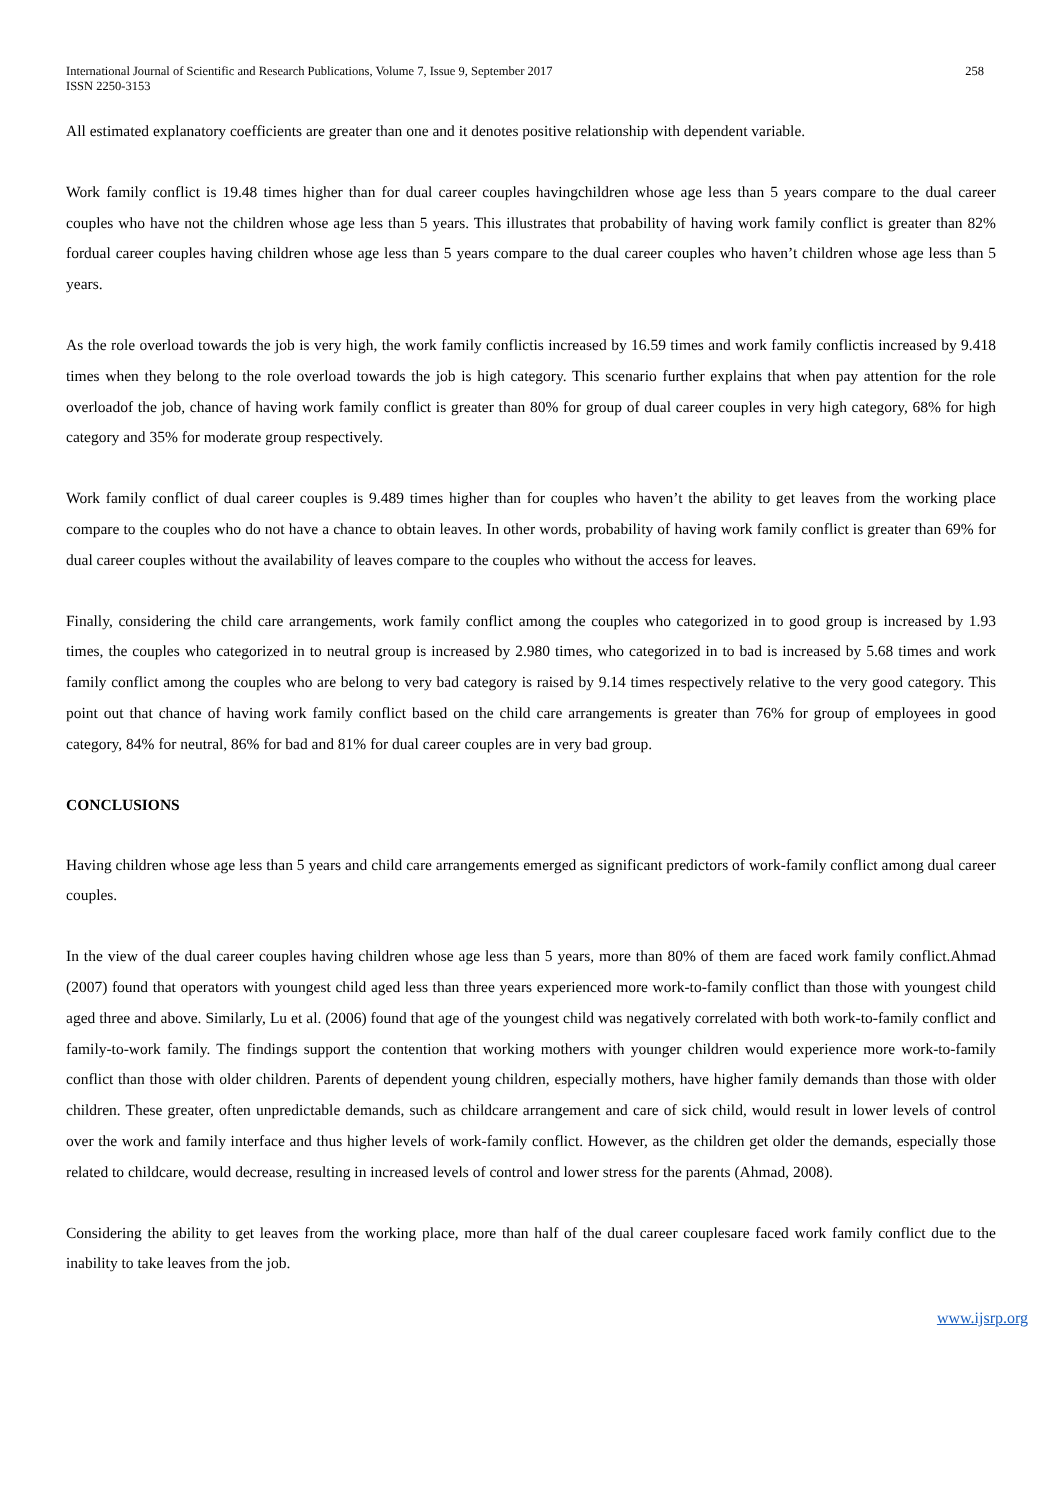International Journal of Scientific and Research Publications, Volume 7, Issue 9, September 2017
ISSN 2250-3153
258
All estimated explanatory coefficients are greater than one and it denotes positive relationship with dependent variable.
Work family conflict is 19.48 times higher than for dual career couples havingchildren whose age less than 5 years compare to the dual career couples who have not the children whose age less than 5 years. This illustrates that probability of having work family conflict is greater than 82% fordual career couples having children whose age less than 5 years compare to the dual career couples who haven’t children whose age less than 5 years.
As the role overload towards the job is very high, the work family conflictis increased by 16.59 times and work family conflictis increased by 9.418 times when they belong to the role overload towards the job is high category. This scenario further explains that when pay attention for the role overloadof the job, chance of having work family conflict is greater than 80% for group of dual career couples in very high category, 68% for high category and 35% for moderate group respectively.
Work family conflict of dual career couples is 9.489 times higher than for couples who haven’t the ability to get leaves from the working place compare to the couples who do not have a chance to obtain leaves. In other words, probability of having work family conflict is greater than 69% for dual career couples without the availability of leaves compare to the couples who without the access for leaves.
Finally, considering the child care arrangements, work family conflict among the couples who categorized in to good group is increased by 1.93 times, the couples who categorized in to neutral group is increased by 2.980 times, who categorized in to bad is increased by 5.68 times and work family conflict among the couples who are belong to very bad category is raised by 9.14 times respectively relative to the very good category. This point out that chance of having work family conflict based on the child care arrangements is greater than 76% for group of employees in good category, 84% for neutral, 86% for bad and 81% for dual career couples are in very bad group.
CONCLUSIONS
Having children whose age less than 5 years and child care arrangements emerged as significant predictors of work-family conflict among dual career couples.
In the view of the dual career couples having children whose age less than 5 years, more than 80% of them are faced work family conflict.Ahmad (2007) found that operators with youngest child aged less than three years experienced more work-to-family conflict than those with youngest child aged three and above. Similarly, Lu et al. (2006) found that age of the youngest child was negatively correlated with both work-to-family conflict and family-to-work family. The findings support the contention that working mothers with younger children would experience more work-to-family conflict than those with older children. Parents of dependent young children, especially mothers, have higher family demands than those with older children. These greater, often unpredictable demands, such as childcare arrangement and care of sick child, would result in lower levels of control over the work and family interface and thus higher levels of work-family conflict. However, as the children get older the demands, especially those related to childcare, would decrease, resulting in increased levels of control and lower stress for the parents (Ahmad, 2008).
Considering the ability to get leaves from the working place, more than half of the dual career couplesare faced work family conflict due to the inability to take leaves from the job.
www.ijsrp.org